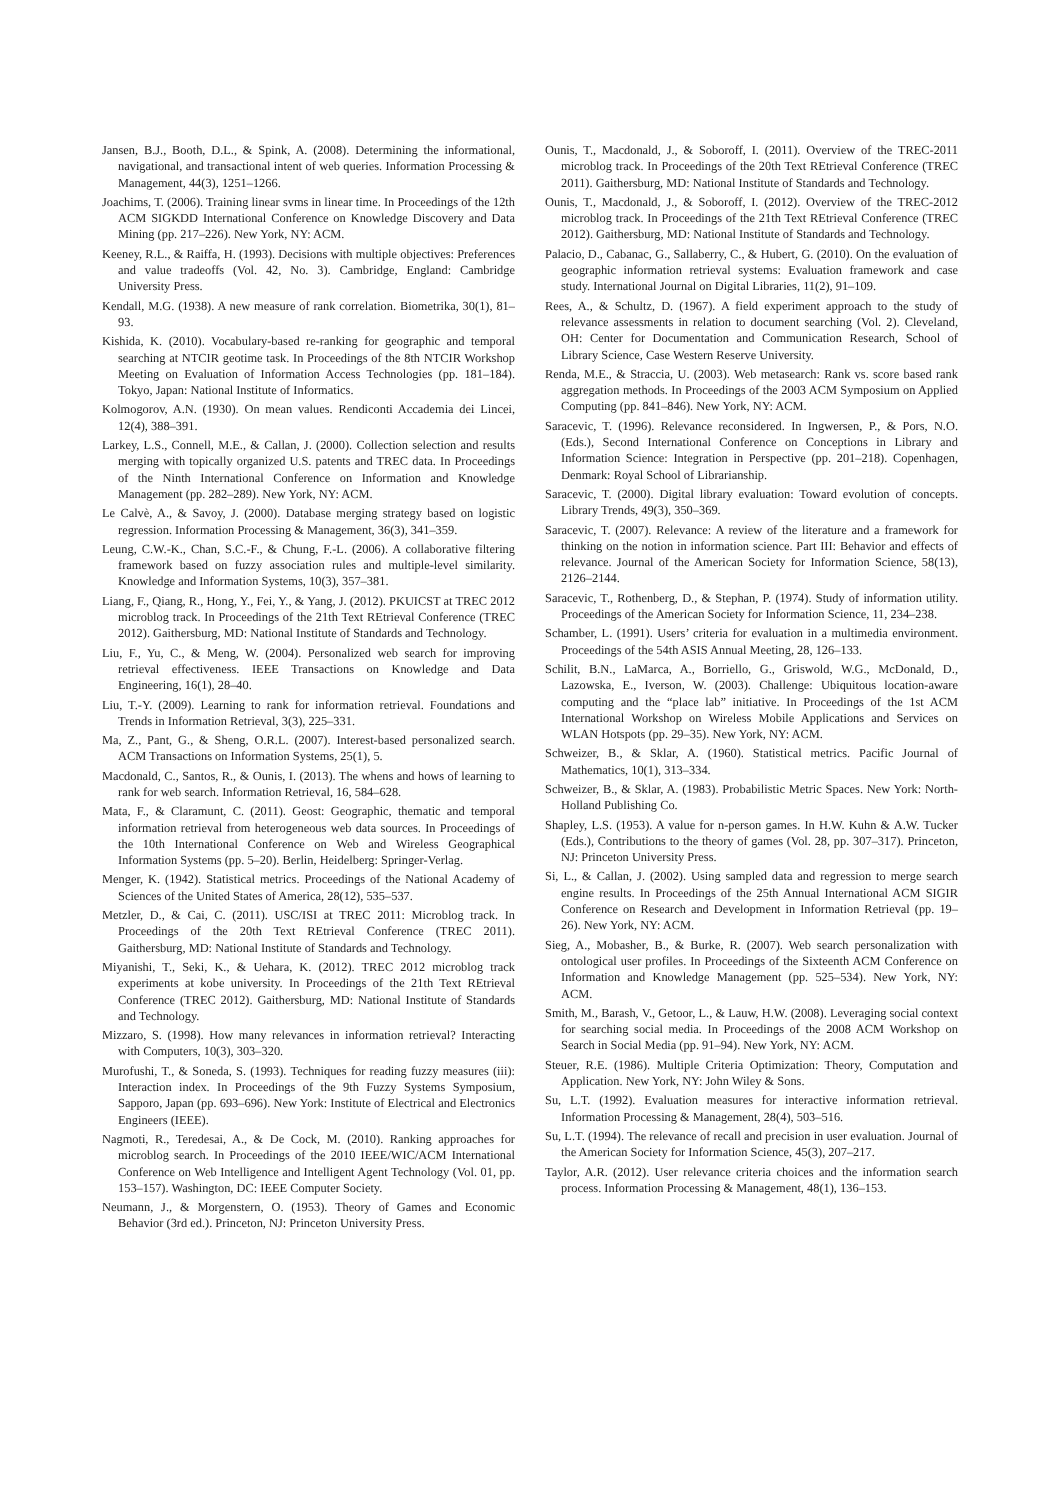Jansen, B.J., Booth, D.L., & Spink, A. (2008). Determining the informational, navigational, and transactional intent of web queries. Information Processing & Management, 44(3), 1251–1266.
Joachims, T. (2006). Training linear svms in linear time. In Proceedings of the 12th ACM SIGKDD International Conference on Knowledge Discovery and Data Mining (pp. 217–226). New York, NY: ACM.
Keeney, R.L., & Raiffa, H. (1993). Decisions with multiple objectives: Preferences and value tradeoffs (Vol. 42, No. 3). Cambridge, England: Cambridge University Press.
Kendall, M.G. (1938). A new measure of rank correlation. Biometrika, 30(1), 81–93.
Kishida, K. (2010). Vocabulary-based re-ranking for geographic and temporal searching at NTCIR geotime task. In Proceedings of the 8th NTCIR Workshop Meeting on Evaluation of Information Access Technologies (pp. 181–184). Tokyo, Japan: National Institute of Informatics.
Kolmogorov, A.N. (1930). On mean values. Rendiconti Accademia dei Lincei, 12(4), 388–391.
Larkey, L.S., Connell, M.E., & Callan, J. (2000). Collection selection and results merging with topically organized U.S. patents and TREC data. In Proceedings of the Ninth International Conference on Information and Knowledge Management (pp. 282–289). New York, NY: ACM.
Le Calvè, A., & Savoy, J. (2000). Database merging strategy based on logistic regression. Information Processing & Management, 36(3), 341–359.
Leung, C.W.-K., Chan, S.C.-F., & Chung, F.-L. (2006). A collaborative filtering framework based on fuzzy association rules and multiple-level similarity. Knowledge and Information Systems, 10(3), 357–381.
Liang, F., Qiang, R., Hong, Y., Fei, Y., & Yang, J. (2012). PKUICST at TREC 2012 microblog track. In Proceedings of the 21th Text REtrieval Conference (TREC 2012). Gaithersburg, MD: National Institute of Standards and Technology.
Liu, F., Yu, C., & Meng, W. (2004). Personalized web search for improving retrieval effectiveness. IEEE Transactions on Knowledge and Data Engineering, 16(1), 28–40.
Liu, T.-Y. (2009). Learning to rank for information retrieval. Foundations and Trends in Information Retrieval, 3(3), 225–331.
Ma, Z., Pant, G., & Sheng, O.R.L. (2007). Interest-based personalized search. ACM Transactions on Information Systems, 25(1), 5.
Macdonald, C., Santos, R., & Ounis, I. (2013). The whens and hows of learning to rank for web search. Information Retrieval, 16, 584–628.
Mata, F., & Claramunt, C. (2011). Geost: Geographic, thematic and temporal information retrieval from heterogeneous web data sources. In Proceedings of the 10th International Conference on Web and Wireless Geographical Information Systems (pp. 5–20). Berlin, Heidelberg: Springer-Verlag.
Menger, K. (1942). Statistical metrics. Proceedings of the National Academy of Sciences of the United States of America, 28(12), 535–537.
Metzler, D., & Cai, C. (2011). USC/ISI at TREC 2011: Microblog track. In Proceedings of the 20th Text REtrieval Conference (TREC 2011). Gaithersburg, MD: National Institute of Standards and Technology.
Miyanishi, T., Seki, K., & Uehara, K. (2012). TREC 2012 microblog track experiments at kobe university. In Proceedings of the 21th Text REtrieval Conference (TREC 2012). Gaithersburg, MD: National Institute of Standards and Technology.
Mizzaro, S. (1998). How many relevances in information retrieval? Interacting with Computers, 10(3), 303–320.
Murofushi, T., & Soneda, S. (1993). Techniques for reading fuzzy measures (iii): Interaction index. In Proceedings of the 9th Fuzzy Systems Symposium, Sapporo, Japan (pp. 693–696). New York: Institute of Electrical and Electronics Engineers (IEEE).
Nagmoti, R., Teredesai, A., & De Cock, M. (2010). Ranking approaches for microblog search. In Proceedings of the 2010 IEEE/WIC/ACM International Conference on Web Intelligence and Intelligent Agent Technology (Vol. 01, pp. 153–157). Washington, DC: IEEE Computer Society.
Neumann, J., & Morgenstern, O. (1953). Theory of Games and Economic Behavior (3rd ed.). Princeton, NJ: Princeton University Press.
Ounis, T., Macdonald, J., & Soboroff, I. (2011). Overview of the TREC-2011 microblog track. In Proceedings of the 20th Text REtrieval Conference (TREC 2011). Gaithersburg, MD: National Institute of Standards and Technology.
Ounis, T., Macdonald, J., & Soboroff, I. (2012). Overview of the TREC-2012 microblog track. In Proceedings of the 21th Text REtrieval Conference (TREC 2012). Gaithersburg, MD: National Institute of Standards and Technology.
Palacio, D., Cabanac, G., Sallaberry, C., & Hubert, G. (2010). On the evaluation of geographic information retrieval systems: Evaluation framework and case study. International Journal on Digital Libraries, 11(2), 91–109.
Rees, A., & Schultz, D. (1967). A field experiment approach to the study of relevance assessments in relation to document searching (Vol. 2). Cleveland, OH: Center for Documentation and Communication Research, School of Library Science, Case Western Reserve University.
Renda, M.E., & Straccia, U. (2003). Web metasearch: Rank vs. score based rank aggregation methods. In Proceedings of the 2003 ACM Symposium on Applied Computing (pp. 841–846). New York, NY: ACM.
Saracevic, T. (1996). Relevance reconsidered. In Ingwersen, P., & Pors, N.O. (Eds.), Second International Conference on Conceptions in Library and Information Science: Integration in Perspective (pp. 201–218). Copenhagen, Denmark: Royal School of Librarianship.
Saracevic, T. (2000). Digital library evaluation: Toward evolution of concepts. Library Trends, 49(3), 350–369.
Saracevic, T. (2007). Relevance: A review of the literature and a framework for thinking on the notion in information science. Part III: Behavior and effects of relevance. Journal of the American Society for Information Science, 58(13), 2126–2144.
Saracevic, T., Rothenberg, D., & Stephan, P. (1974). Study of information utility. Proceedings of the American Society for Information Science, 11, 234–238.
Schamber, L. (1991). Users’ criteria for evaluation in a multimedia environment. Proceedings of the 54th ASIS Annual Meeting, 28, 126–133.
Schilit, B.N., LaMarca, A., Borriello, G., Griswold, W.G., McDonald, D., Lazowska, E., Iverson, W. (2003). Challenge: Ubiquitous location-aware computing and the “place lab” initiative. In Proceedings of the 1st ACM International Workshop on Wireless Mobile Applications and Services on WLAN Hotspots (pp. 29–35). New York, NY: ACM.
Schweizer, B., & Sklar, A. (1960). Statistical metrics. Pacific Journal of Mathematics, 10(1), 313–334.
Schweizer, B., & Sklar, A. (1983). Probabilistic Metric Spaces. New York: North-Holland Publishing Co.
Shapley, L.S. (1953). A value for n-person games. In H.W. Kuhn & A.W. Tucker (Eds.), Contributions to the theory of games (Vol. 28, pp. 307–317). Princeton, NJ: Princeton University Press.
Si, L., & Callan, J. (2002). Using sampled data and regression to merge search engine results. In Proceedings of the 25th Annual International ACM SIGIR Conference on Research and Development in Information Retrieval (pp. 19–26). New York, NY: ACM.
Sieg, A., Mobasher, B., & Burke, R. (2007). Web search personalization with ontological user profiles. In Proceedings of the Sixteenth ACM Conference on Information and Knowledge Management (pp. 525–534). New York, NY: ACM.
Smith, M., Barash, V., Getoor, L., & Lauw, H.W. (2008). Leveraging social context for searching social media. In Proceedings of the 2008 ACM Workshop on Search in Social Media (pp. 91–94). New York, NY: ACM.
Steuer, R.E. (1986). Multiple Criteria Optimization: Theory, Computation and Application. New York, NY: John Wiley & Sons.
Su, L.T. (1992). Evaluation measures for interactive information retrieval. Information Processing & Management, 28(4), 503–516.
Su, L.T. (1994). The relevance of recall and precision in user evaluation. Journal of the American Society for Information Science, 45(3), 207–217.
Taylor, A.R. (2012). User relevance criteria choices and the information search process. Information Processing & Management, 48(1), 136–153.